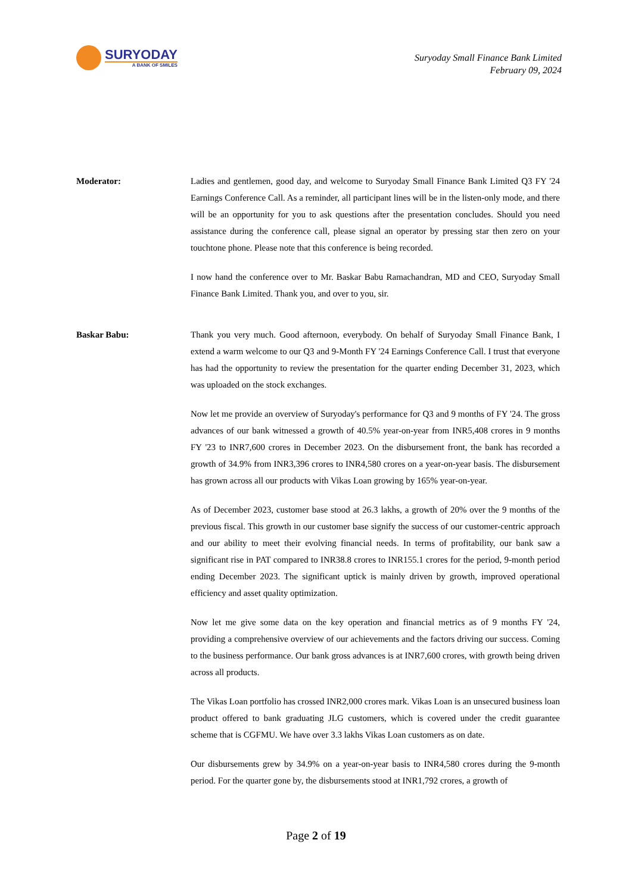SURYODAY
A BANK OF SMILES
Suryoday Small Finance Bank Limited
February 09, 2024
Moderator: Ladies and gentlemen, good day, and welcome to Suryoday Small Finance Bank Limited Q3 FY '24 Earnings Conference Call. As a reminder, all participant lines will be in the listen-only mode, and there will be an opportunity for you to ask questions after the presentation concludes. Should you need assistance during the conference call, please signal an operator by pressing star then zero on your touchtone phone. Please note that this conference is being recorded.
I now hand the conference over to Mr. Baskar Babu Ramachandran, MD and CEO, Suryoday Small Finance Bank Limited. Thank you, and over to you, sir.
Baskar Babu: Thank you very much. Good afternoon, everybody. On behalf of Suryoday Small Finance Bank, I extend a warm welcome to our Q3 and 9-Month FY '24 Earnings Conference Call. I trust that everyone has had the opportunity to review the presentation for the quarter ending December 31, 2023, which was uploaded on the stock exchanges.
Now let me provide an overview of Suryoday's performance for Q3 and 9 months of FY '24. The gross advances of our bank witnessed a growth of 40.5% year-on-year from INR5,408 crores in 9 months FY '23 to INR7,600 crores in December 2023. On the disbursement front, the bank has recorded a growth of 34.9% from INR3,396 crores to INR4,580 crores on a year-on-year basis. The disbursement has grown across all our products with Vikas Loan growing by 165% year-on-year.
As of December 2023, customer base stood at 26.3 lakhs, a growth of 20% over the 9 months of the previous fiscal. This growth in our customer base signify the success of our customer-centric approach and our ability to meet their evolving financial needs. In terms of profitability, our bank saw a significant rise in PAT compared to INR38.8 crores to INR155.1 crores for the period, 9-month period ending December 2023. The significant uptick is mainly driven by growth, improved operational efficiency and asset quality optimization.
Now let me give some data on the key operation and financial metrics as of 9 months FY '24, providing a comprehensive overview of our achievements and the factors driving our success. Coming to the business performance. Our bank gross advances is at INR7,600 crores, with growth being driven across all products.
The Vikas Loan portfolio has crossed INR2,000 crores mark. Vikas Loan is an unsecured business loan product offered to bank graduating JLG customers, which is covered under the credit guarantee scheme that is CGFMU. We have over 3.3 lakhs Vikas Loan customers as on date.
Our disbursements grew by 34.9% on a year-on-year basis to INR4,580 crores during the 9-month period. For the quarter gone by, the disbursements stood at INR1,792 crores, a growth of
Page 2 of 19